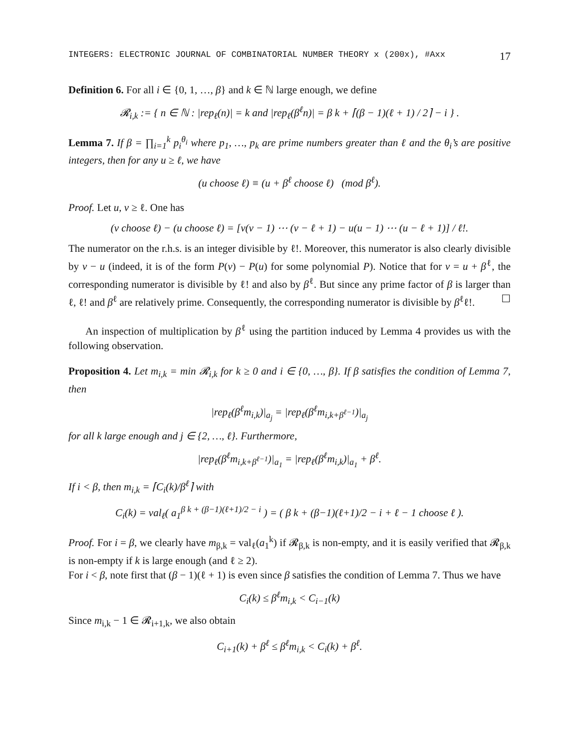INTEGERS: ELECTRONIC JOURNAL OF COMBINATORIAL NUMBER THEORY x (200x), #Axx 17
Definition 6. For all i ∈ {0, 1, …, β} and k ∈ ℕ large enough, we define
𝓡<sub>i,k</sub> := { n ∈ ℕ : |rep<sub>ℓ</sub>(n)| = k and |rep<sub>ℓ</sub>(β<sup>ℓ</sup>n)| = β k + ⌈(β − 1)(ℓ + 1) / 2⌉ − i } .
Lemma 7. If β = ∏<sub>i=1</sub><sup>k</sup> p<sub>i</sub><sup>θ<sub>i</sub></sup> where p<sub>1</sub>, …, p<sub>k</sub> are prime numbers greater than ℓ and the θ<sub>i</sub>’s are positive integers, then for any u ≥ ℓ, we have
(u choose ℓ) ≡ (u + β<sup>ℓ</sup> choose ℓ) (mod β<sup>ℓ</sup>).
Proof. Let u, v ≥ ℓ. One has
(v choose ℓ) − (u choose ℓ) = [v(v − 1) ⋯ (v − ℓ + 1) − u(u − 1) ⋯ (u − ℓ + 1)] / ℓ!.
The numerator on the r.h.s. is an integer divisible by ℓ!. Moreover, this numerator is also clearly divisible by v − u (indeed, it is of the form P(v) − P(u) for some polynomial P). Notice that for v = u + β<sup>ℓ</sup>, the corresponding numerator is divisible by ℓ! and also by β<sup>ℓ</sup>. But since any prime factor of β is larger than ℓ, ℓ! and β<sup>ℓ</sup> are relatively prime. Consequently, the corresponding numerator is divisible by β<sup>ℓ</sup>ℓ!. ☐
An inspection of multiplication by β<sup>ℓ</sup> using the partition induced by Lemma 4 provides us with the following observation.
Proposition 4. Let m<sub>i,k</sub> = min 𝓡<sub>i,k</sub> for k ≥ 0 and i ∈ {0, …, β}. If β satisfies the condition of Lemma 7, then
|rep<sub>ℓ</sub>(β<sup>ℓ</sup>m<sub>i,k</sub>)|<sub>a<sub>j</sub></sub> = |rep<sub>ℓ</sub>(β<sup>ℓ</sup>m<sub>i,k+β<sup>ℓ−1</sup></sub>)|<sub>a<sub>j</sub></sub>
for all k large enough and j ∈ {2, …, ℓ}. Furthermore,
|rep<sub>ℓ</sub>(β<sup>ℓ</sup>m<sub>i,k+β<sup>ℓ−1</sup></sub>)|<sub>a<sub>1</sub></sub> = |rep<sub>ℓ</sub>(β<sup>ℓ</sup>m<sub>i,k</sub>)|<sub>a<sub>1</sub></sub> + β<sup>ℓ</sup>.
If i < β, then m<sub>i,k</sub> = ⌈C<sub>i</sub>(k)/β<sup>ℓ</sup>⌉ with
C<sub>i</sub>(k) = val<sub>ℓ</sub>( a<sub>1</sub><sup>β k + (β−1)(ℓ+1)/2 − i</sup> ) = ( β k + (β−1)(ℓ+1)/2 − i + ℓ − 1 choose ℓ ).
Proof. For i = β, we clearly have m<sub>β,k</sub> = val<sub>ℓ</sub>(a<sub>1</sub><sup>k</sup>) if 𝓡<sub>β,k</sub> is non-empty, and it is easily verified that 𝓡<sub>β,k</sub> is non-empty if k is large enough (and ℓ ≥ 2).
For i < β, note first that (β − 1)(ℓ + 1) is even since β satisfies the condition of Lemma 7. Thus we have
C<sub>i</sub>(k) ≤ β<sup>ℓ</sup>m<sub>i,k</sub> < C<sub>i−1</sub>(k)
Since m<sub>i,k</sub> − 1 ∈ 𝓡<sub>i+1,k</sub>, we also obtain
C<sub>i+1</sub>(k) + β<sup>ℓ</sup> ≤ β<sup>ℓ</sup>m<sub>i,k</sub> < C<sub>i</sub>(k) + β<sup>ℓ</sup>.